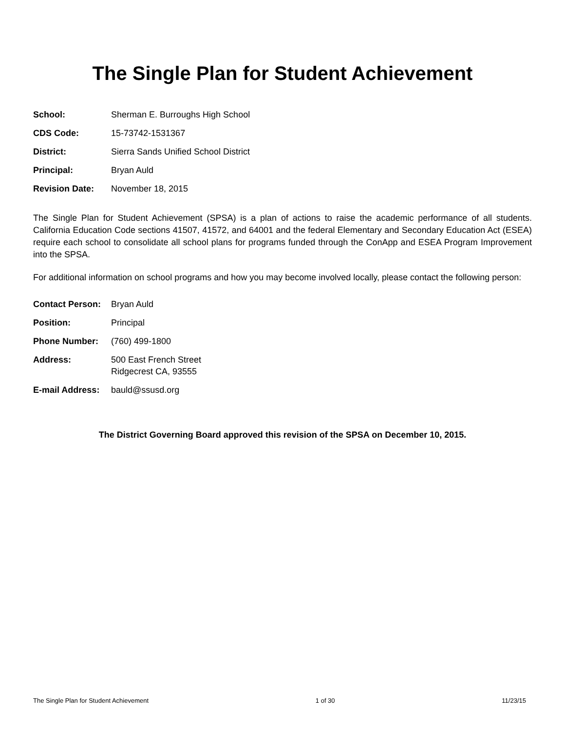The Single Plan for Student Achievement
| School: | Sherman E. Burroughs High School |
| CDS Code: | 15-73742-1531367 |
| District: | Sierra Sands Unified School District |
| Principal: | Bryan Auld |
| Revision Date: | November 18, 2015 |
The Single Plan for Student Achievement (SPSA) is a plan of actions to raise the academic performance of all students. California Education Code sections 41507, 41572, and 64001 and the federal Elementary and Secondary Education Act (ESEA) require each school to consolidate all school plans for programs funded through the ConApp and ESEA Program Improvement into the SPSA.
For additional information on school programs and how you may become involved locally, please contact the following person:
| Contact Person: | Bryan Auld |
| Position: | Principal |
| Phone Number: | (760) 499-1800 |
| Address: | 500 East French Street Ridgecrest CA, 93555 |
| E-mail Address: | bauld@ssusd.org |
The District Governing Board approved this revision of the SPSA on December 10, 2015.
The Single Plan for Student Achievement 1 of 30 11/23/15